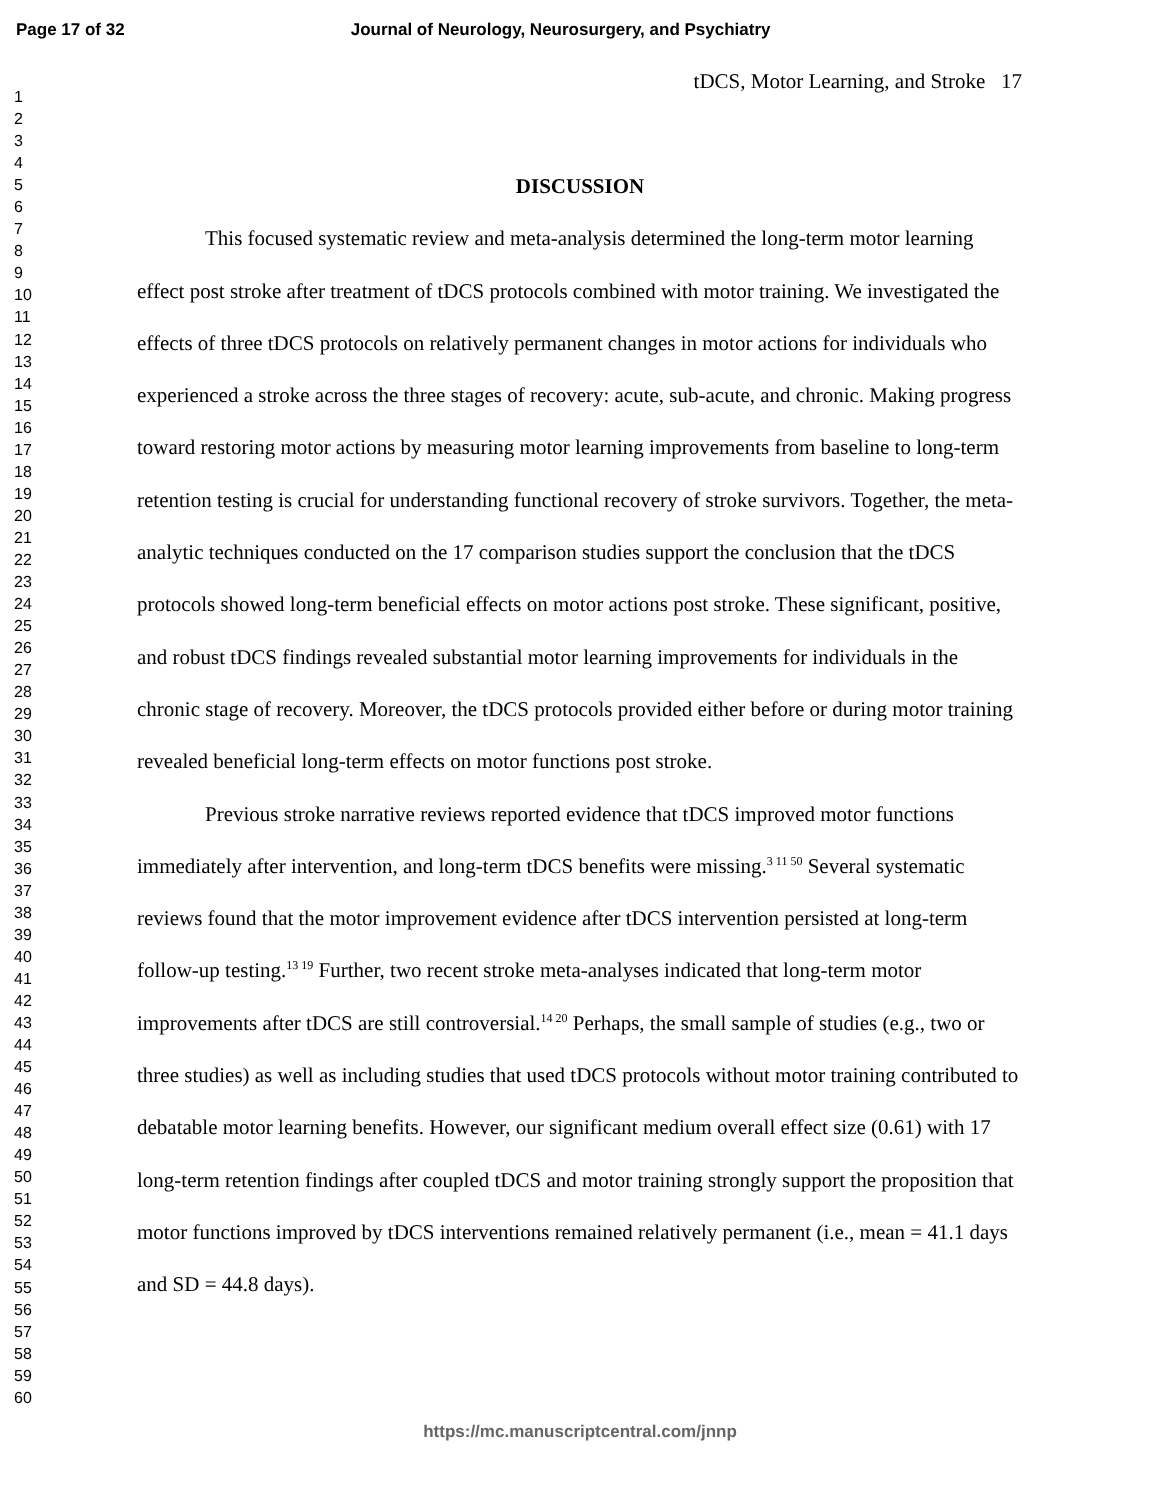Page 17 of 32 Journal of Neurology, Neurosurgery, and Psychiatry
1
2
3
4
5
6
7
8
9
10
11
12
13
14
15
16
17
18
19
20
21
22
23
24
25
26
27
28
29
30
31
32
33
34
35
36
37
38
39
40
41
42
43
44
45
46
47
48
49
50
51
52
53
54
55
56
57
58
59
60
tDCS, Motor Learning, and Stroke 17
DISCUSSION
This focused systematic review and meta-analysis determined the long-term motor learning effect post stroke after treatment of tDCS protocols combined with motor training. We investigated the effects of three tDCS protocols on relatively permanent changes in motor actions for individuals who experienced a stroke across the three stages of recovery: acute, sub-acute, and chronic. Making progress toward restoring motor actions by measuring motor learning improvements from baseline to long-term retention testing is crucial for understanding functional recovery of stroke survivors. Together, the meta-analytic techniques conducted on the 17 comparison studies support the conclusion that the tDCS protocols showed long-term beneficial effects on motor actions post stroke. These significant, positive, and robust tDCS findings revealed substantial motor learning improvements for individuals in the chronic stage of recovery. Moreover, the tDCS protocols provided either before or during motor training revealed beneficial long-term effects on motor functions post stroke.
Previous stroke narrative reviews reported evidence that tDCS improved motor functions immediately after intervention, and long-term tDCS benefits were missing.<sup>3 11 50</sup> Several systematic reviews found that the motor improvement evidence after tDCS intervention persisted at long-term follow-up testing.<sup>13 19</sup> Further, two recent stroke meta-analyses indicated that long-term motor improvements after tDCS are still controversial.<sup>14 20</sup> Perhaps, the small sample of studies (e.g., two or three studies) as well as including studies that used tDCS protocols without motor training contributed to debatable motor learning benefits. However, our significant medium overall effect size (0.61) with 17 long-term retention findings after coupled tDCS and motor training strongly support the proposition that motor functions improved by tDCS interventions remained relatively permanent (i.e., mean = 41.1 days and SD = 44.8 days).
https://mc.manuscriptcentral.com/jnnp